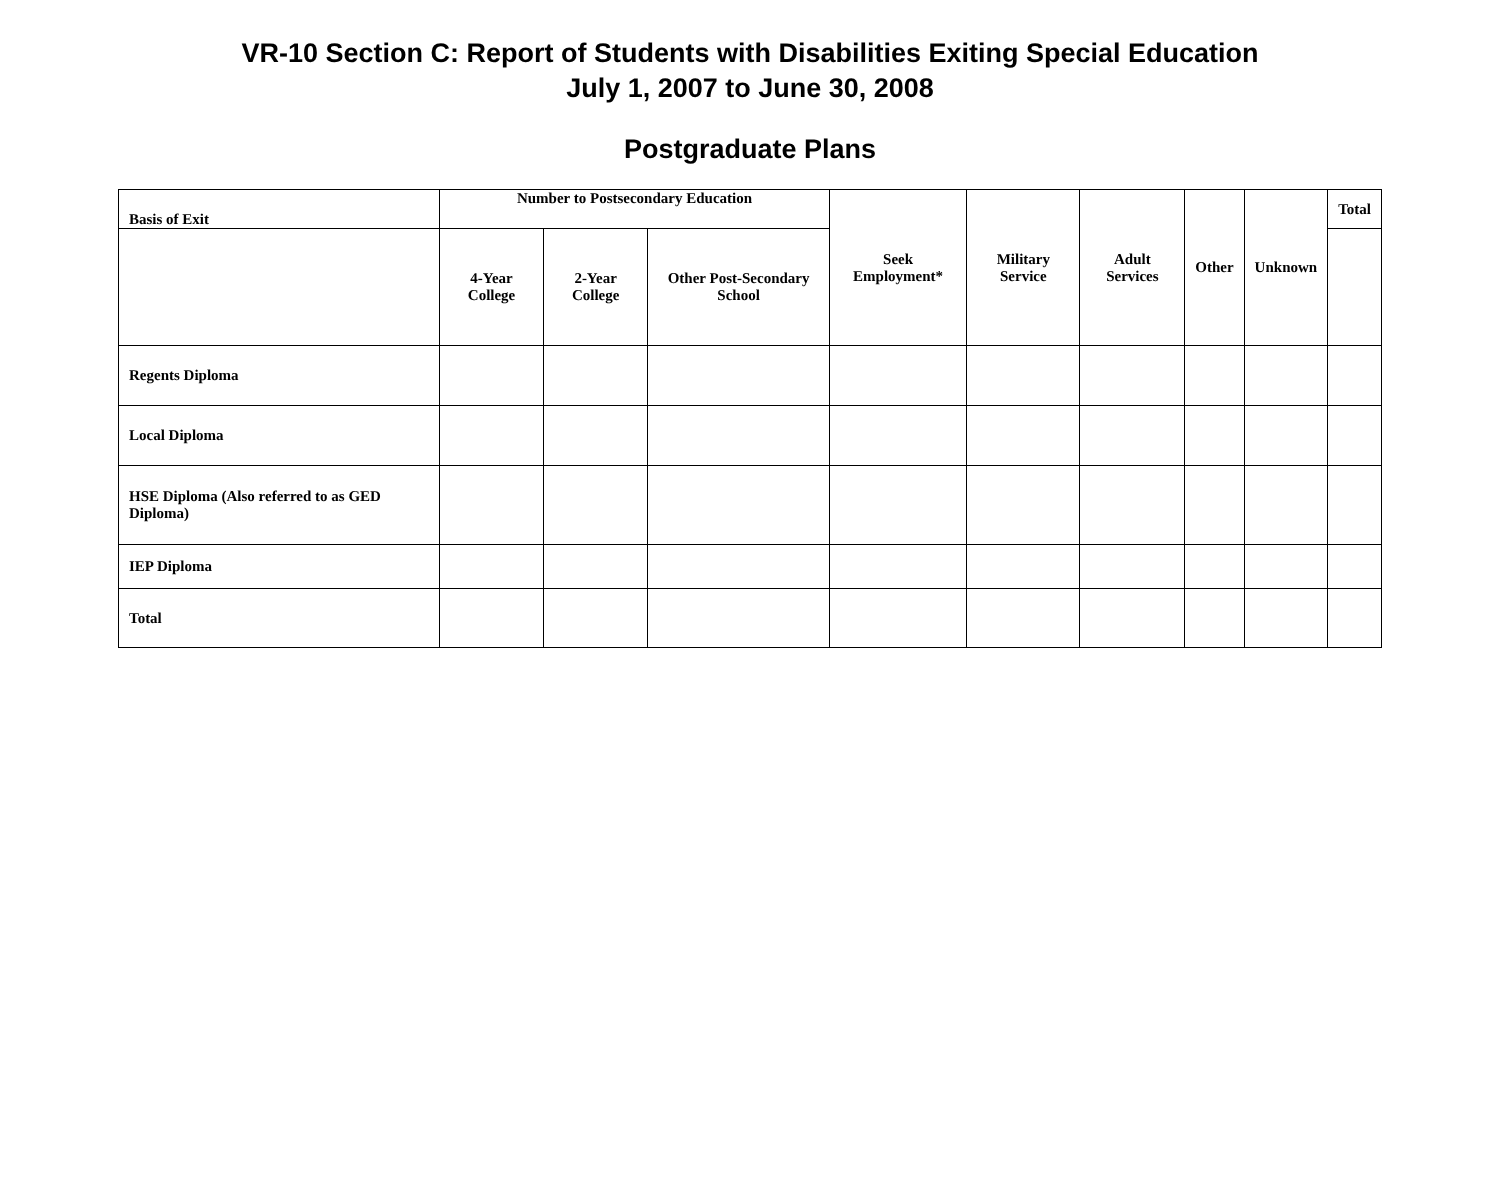VR-10 Section C: Report of Students with Disabilities Exiting Special Education
July 1, 2007 to June 30, 2008
Postgraduate Plans
| Basis of Exit | Number to Postsecondary Education | | | Seek Employment* | Military Service | Adult Services | Other | Unknown | Total |
| --- | --- | --- | --- | --- | --- | --- | --- | --- | --- |
| | 4-Year College | 2-Year College | Other Post-Secondary School | | | | | | |
| Regents Diploma | | | | | | | | | |
| Local Diploma | | | | | | | | | |
| HSE Diploma (Also referred to as GED Diploma) | | | | | | | | | |
| IEP Diploma | | | | | | | | | |
| Total | | | | | | | | | |